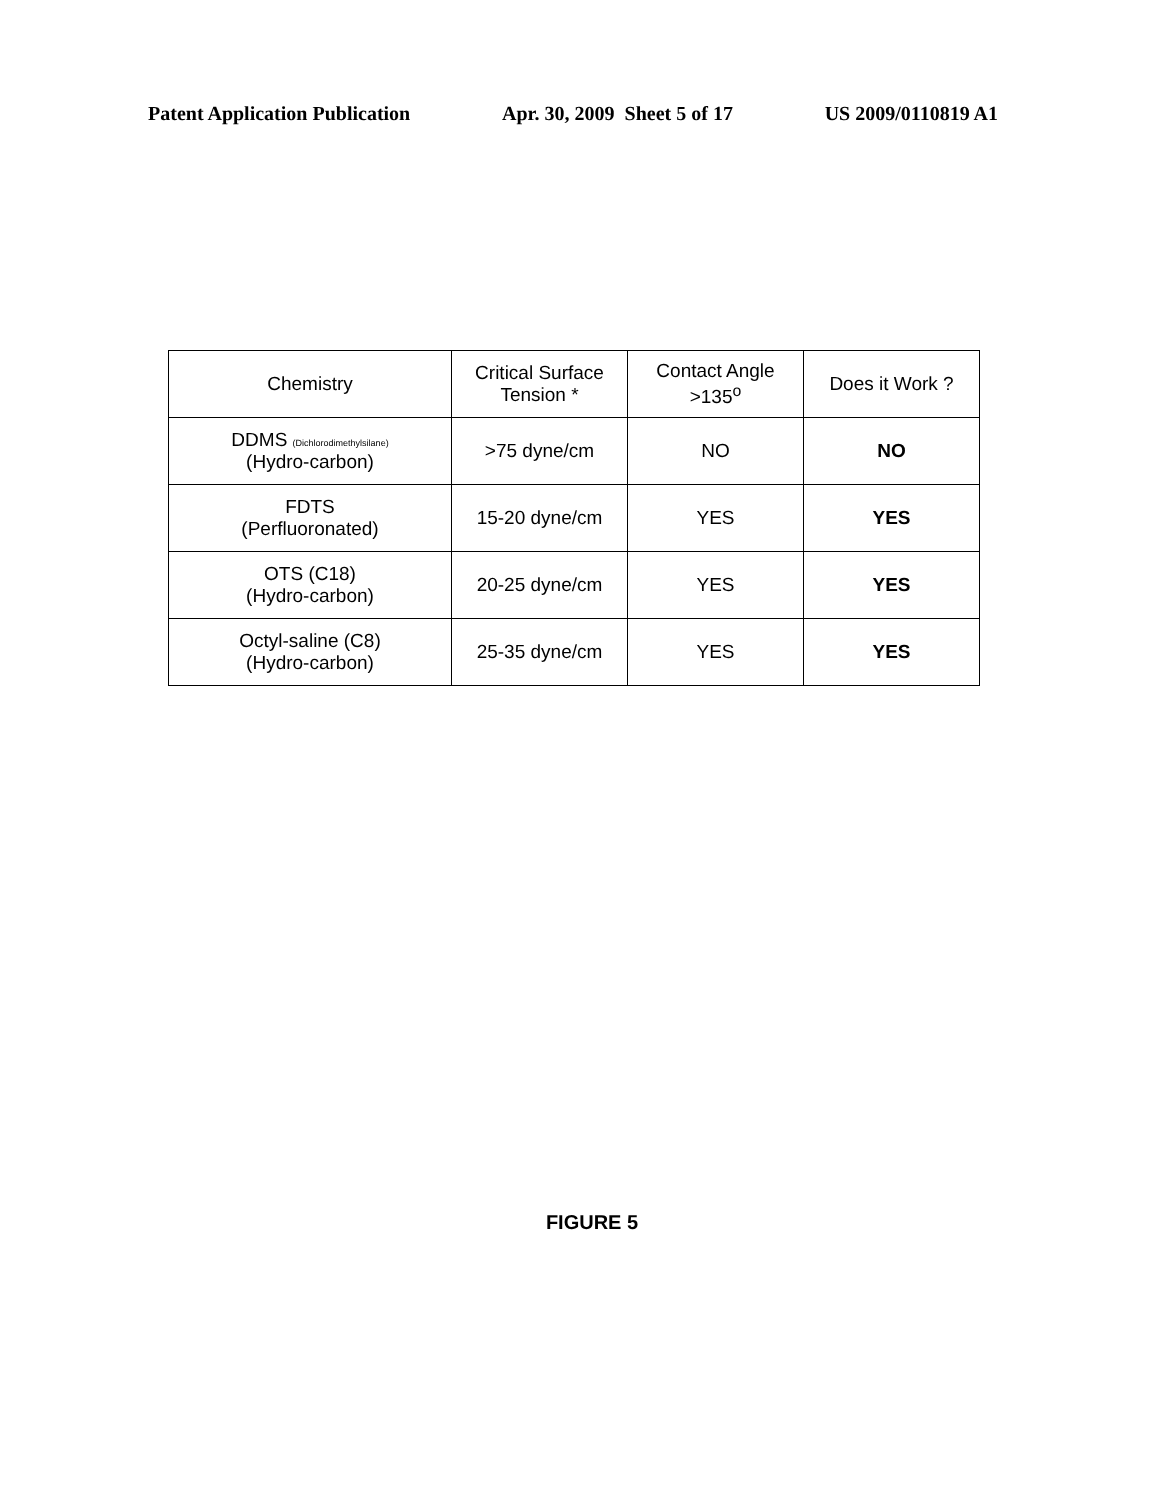Patent Application Publication Apr. 30, 2009 Sheet 5 of 17 US 2009/0110819 A1
| Chemistry | Critical Surface Tension * | Contact Angle >135<sup>o</sup> | Does it Work ? |
| --- | --- | --- | --- |
| DDMS (Dichlorodimethylsilane) (Hydro-carbon) | >75 dyne/cm | NO | NO |
| FDTS (Perfluoronated) | 15-20 dyne/cm | YES | YES |
| OTS (C18) (Hydro-carbon) | 20-25 dyne/cm | YES | YES |
| Octyl-saline (C8) (Hydro-carbon) | 25-35 dyne/cm | YES | YES |
FIGURE 5